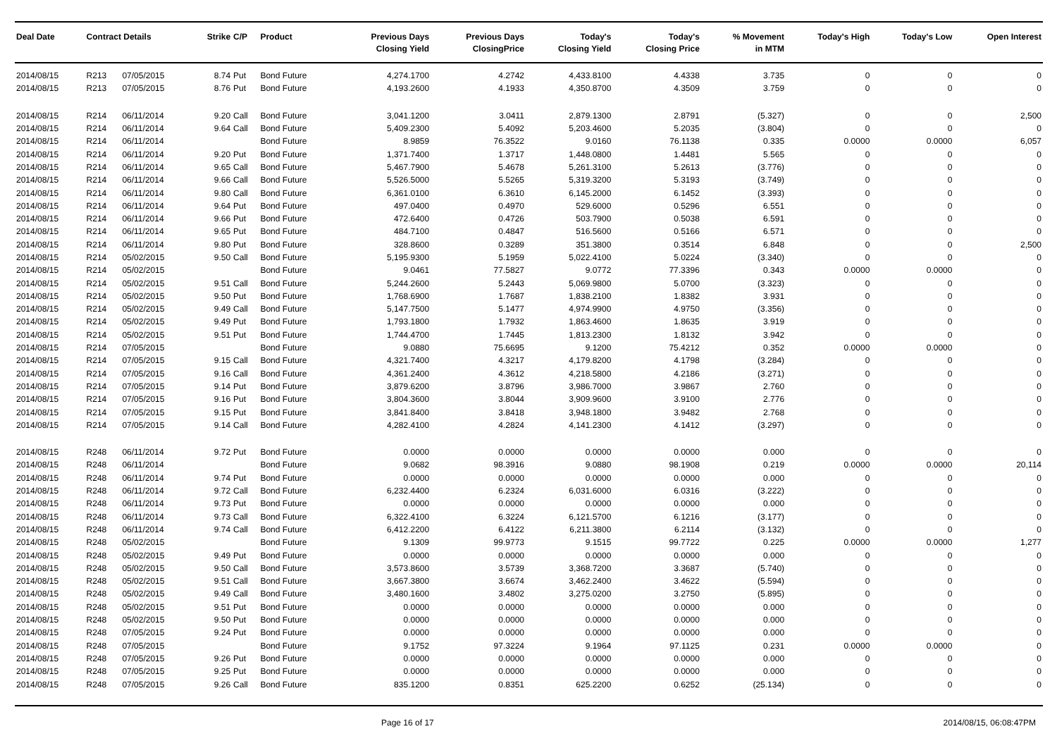| Deal Date | Contract Details | | Strike | C/P | Product | Previous Days Closing Yield | Previous Days ClosingPrice | Today's Closing Yield | Today's Closing Price | % Movement in MTM | Today's High | Today's Low | Open Interest |
| --- | --- | --- | --- | --- | --- | --- | --- | --- | --- | --- | --- | --- | --- |
| 2014/08/15 | R213 | 07/05/2015 | 8.74 | Put | Bond Future | 4,274.1700 | 4.2742 | 4,433.8100 | 4.4338 | 3.735 | 0 | 0 | 0 |
| 2014/08/15 | R213 | 07/05/2015 | 8.76 | Put | Bond Future | 4,193.2600 | 4.1933 | 4,350.8700 | 4.3509 | 3.759 | 0 | 0 | 0 |
| 2014/08/15 | R214 | 06/11/2014 | 9.20 | Call | Bond Future | 3,041.1200 | 3.0411 | 2,879.1300 | 2.8791 | (5.327) | 0 | 0 | 2,500 |
| 2014/08/15 | R214 | 06/11/2014 | 9.64 | Call | Bond Future | 5,409.2300 | 5.4092 | 5,203.4600 | 5.2035 | (3.804) | 0 | 0 | 0 |
| 2014/08/15 | R214 | 06/11/2014 | | | Bond Future | 8.9859 | 76.3522 | 9.0160 | 76.1138 | 0.335 | 0.0000 | 0.0000 | 6,057 |
| 2014/08/15 | R214 | 06/11/2014 | 9.20 | Put | Bond Future | 1,371.7400 | 1.3717 | 1,448.0800 | 1.4481 | 5.565 | 0 | 0 | 0 |
| 2014/08/15 | R214 | 06/11/2014 | 9.65 | Call | Bond Future | 5,467.7900 | 5.4678 | 5,261.3100 | 5.2613 | (3.776) | 0 | 0 | 0 |
| 2014/08/15 | R214 | 06/11/2014 | 9.66 | Call | Bond Future | 5,526.5000 | 5.5265 | 5,319.3200 | 5.3193 | (3.749) | 0 | 0 | 0 |
| 2014/08/15 | R214 | 06/11/2014 | 9.80 | Call | Bond Future | 6,361.0100 | 6.3610 | 6,145.2000 | 6.1452 | (3.393) | 0 | 0 | 0 |
| 2014/08/15 | R214 | 06/11/2014 | 9.64 | Put | Bond Future | 497.0400 | 0.4970 | 529.6000 | 0.5296 | 6.551 | 0 | 0 | 0 |
| 2014/08/15 | R214 | 06/11/2014 | 9.66 | Put | Bond Future | 472.6400 | 0.4726 | 503.7900 | 0.5038 | 6.591 | 0 | 0 | 0 |
| 2014/08/15 | R214 | 06/11/2014 | 9.65 | Put | Bond Future | 484.7100 | 0.4847 | 516.5600 | 0.5166 | 6.571 | 0 | 0 | 0 |
| 2014/08/15 | R214 | 06/11/2014 | 9.80 | Put | Bond Future | 328.8600 | 0.3289 | 351.3800 | 0.3514 | 6.848 | 0 | 0 | 2,500 |
| 2014/08/15 | R214 | 05/02/2015 | 9.50 | Call | Bond Future | 5,195.9300 | 5.1959 | 5,022.4100 | 5.0224 | (3.340) | 0 | 0 | 0 |
| 2014/08/15 | R214 | 05/02/2015 | | | Bond Future | 9.0461 | 77.5827 | 9.0772 | 77.3396 | 0.343 | 0.0000 | 0.0000 | 0 |
| 2014/08/15 | R214 | 05/02/2015 | 9.51 | Call | Bond Future | 5,244.2600 | 5.2443 | 5,069.9800 | 5.0700 | (3.323) | 0 | 0 | 0 |
| 2014/08/15 | R214 | 05/02/2015 | 9.50 | Put | Bond Future | 1,768.6900 | 1.7687 | 1,838.2100 | 1.8382 | 3.931 | 0 | 0 | 0 |
| 2014/08/15 | R214 | 05/02/2015 | 9.49 | Call | Bond Future | 5,147.7500 | 5.1477 | 4,974.9900 | 4.9750 | (3.356) | 0 | 0 | 0 |
| 2014/08/15 | R214 | 05/02/2015 | 9.49 | Put | Bond Future | 1,793.1800 | 1.7932 | 1,863.4600 | 1.8635 | 3.919 | 0 | 0 | 0 |
| 2014/08/15 | R214 | 05/02/2015 | 9.51 | Put | Bond Future | 1,744.4700 | 1.7445 | 1,813.2300 | 1.8132 | 3.942 | 0 | 0 | 0 |
| 2014/08/15 | R214 | 07/05/2015 | | | Bond Future | 9.0880 | 75.6695 | 9.1200 | 75.4212 | 0.352 | 0.0000 | 0.0000 | 0 |
| 2014/08/15 | R214 | 07/05/2015 | 9.15 | Call | Bond Future | 4,321.7400 | 4.3217 | 4,179.8200 | 4.1798 | (3.284) | 0 | 0 | 0 |
| 2014/08/15 | R214 | 07/05/2015 | 9.16 | Call | Bond Future | 4,361.2400 | 4.3612 | 4,218.5800 | 4.2186 | (3.271) | 0 | 0 | 0 |
| 2014/08/15 | R214 | 07/05/2015 | 9.14 | Put | Bond Future | 3,879.6200 | 3.8796 | 3,986.7000 | 3.9867 | 2.760 | 0 | 0 | 0 |
| 2014/08/15 | R214 | 07/05/2015 | 9.16 | Put | Bond Future | 3,804.3600 | 3.8044 | 3,909.9600 | 3.9100 | 2.776 | 0 | 0 | 0 |
| 2014/08/15 | R214 | 07/05/2015 | 9.15 | Put | Bond Future | 3,841.8400 | 3.8418 | 3,948.1800 | 3.9482 | 2.768 | 0 | 0 | 0 |
| 2014/08/15 | R214 | 07/05/2015 | 9.14 | Call | Bond Future | 4,282.4100 | 4.2824 | 4,141.2300 | 4.1412 | (3.297) | 0 | 0 | 0 |
| 2014/08/15 | R248 | 06/11/2014 | 9.72 | Put | Bond Future | 0.0000 | 0.0000 | 0.0000 | 0.0000 | 0.000 | 0 | 0 | 0 |
| 2014/08/15 | R248 | 06/11/2014 | | | Bond Future | 9.0682 | 98.3916 | 9.0880 | 98.1908 | 0.219 | 0.0000 | 0.0000 | 20,114 |
| 2014/08/15 | R248 | 06/11/2014 | 9.74 | Put | Bond Future | 0.0000 | 0.0000 | 0.0000 | 0.0000 | 0.000 | 0 | 0 | 0 |
| 2014/08/15 | R248 | 06/11/2014 | 9.72 | Call | Bond Future | 6,232.4400 | 6.2324 | 6,031.6000 | 6.0316 | (3.222) | 0 | 0 | 0 |
| 2014/08/15 | R248 | 06/11/2014 | 9.73 | Put | Bond Future | 0.0000 | 0.0000 | 0.0000 | 0.0000 | 0.000 | 0 | 0 | 0 |
| 2014/08/15 | R248 | 06/11/2014 | 9.73 | Call | Bond Future | 6,322.4100 | 6.3224 | 6,121.5700 | 6.1216 | (3.177) | 0 | 0 | 0 |
| 2014/08/15 | R248 | 06/11/2014 | 9.74 | Call | Bond Future | 6,412.2200 | 6.4122 | 6,211.3800 | 6.2114 | (3.132) | 0 | 0 | 0 |
| 2014/08/15 | R248 | 05/02/2015 | | | Bond Future | 9.1309 | 99.9773 | 9.1515 | 99.7722 | 0.225 | 0.0000 | 0.0000 | 1,277 |
| 2014/08/15 | R248 | 05/02/2015 | 9.49 | Put | Bond Future | 0.0000 | 0.0000 | 0.0000 | 0.0000 | 0.000 | 0 | 0 | 0 |
| 2014/08/15 | R248 | 05/02/2015 | 9.50 | Call | Bond Future | 3,573.8600 | 3.5739 | 3,368.7200 | 3.3687 | (5.740) | 0 | 0 | 0 |
| 2014/08/15 | R248 | 05/02/2015 | 9.51 | Call | Bond Future | 3,667.3800 | 3.6674 | 3,462.2400 | 3.4622 | (5.594) | 0 | 0 | 0 |
| 2014/08/15 | R248 | 05/02/2015 | 9.49 | Call | Bond Future | 3,480.1600 | 3.4802 | 3,275.0200 | 3.2750 | (5.895) | 0 | 0 | 0 |
| 2014/08/15 | R248 | 05/02/2015 | 9.51 | Put | Bond Future | 0.0000 | 0.0000 | 0.0000 | 0.0000 | 0.000 | 0 | 0 | 0 |
| 2014/08/15 | R248 | 05/02/2015 | 9.50 | Put | Bond Future | 0.0000 | 0.0000 | 0.0000 | 0.0000 | 0.000 | 0 | 0 | 0 |
| 2014/08/15 | R248 | 07/05/2015 | 9.24 | Put | Bond Future | 0.0000 | 0.0000 | 0.0000 | 0.0000 | 0.000 | 0 | 0 | 0 |
| 2014/08/15 | R248 | 07/05/2015 | | | Bond Future | 9.1752 | 97.3224 | 9.1964 | 97.1125 | 0.231 | 0.0000 | 0.0000 | 0 |
| 2014/08/15 | R248 | 07/05/2015 | 9.26 | Put | Bond Future | 0.0000 | 0.0000 | 0.0000 | 0.0000 | 0.000 | 0 | 0 | 0 |
| 2014/08/15 | R248 | 07/05/2015 | 9.25 | Put | Bond Future | 0.0000 | 0.0000 | 0.0000 | 0.0000 | 0.000 | 0 | 0 | 0 |
| 2014/08/15 | R248 | 07/05/2015 | 9.26 | Call | Bond Future | 835.1200 | 0.8351 | 625.2200 | 0.6252 | (25.134) | 0 | 0 | 0 |
Page 16 of 17 2014/08/15, 06:08:47PM